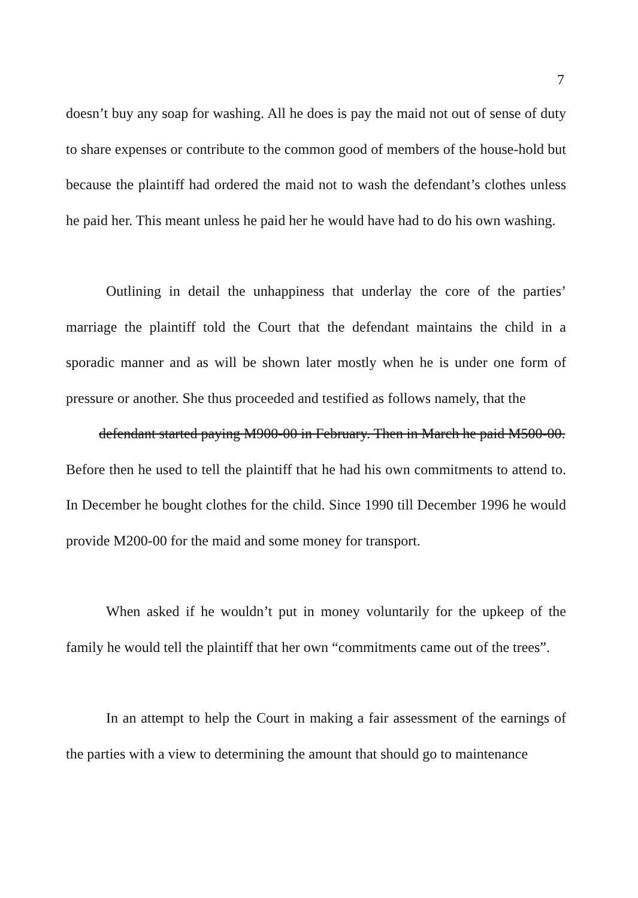7
doesn’t buy any soap for washing. All he does is pay the maid not out of sense of duty to share expenses or contribute to the common good of members of the house-hold but because the plaintiff had ordered the maid not to wash the defendant’s clothes unless he paid her. This meant unless he paid her he would have had to do his own washing.
Outlining in detail the unhappiness that underlay the core of the parties’ marriage the plaintiff told the Court that the defendant maintains the child in a sporadic manner and as will be shown later mostly when he is under one form of pressure or another. She thus proceeded and testified as follows namely, that the
defendant started paying M900-00 in February. Then in March he paid M500-00.
Before then he used to tell the plaintiff that he had his own commitments to attend to. In December he bought clothes for the child. Since 1990 till December 1996 he would provide M200-00 for the maid and some money for transport.
When asked if he wouldn’t put in money voluntarily for the upkeep of the family he would tell the plaintiff that her own “commitments came out of the trees”.
In an attempt to help the Court in making a fair assessment of the earnings of the parties with a view to determining the amount that should go to maintenance